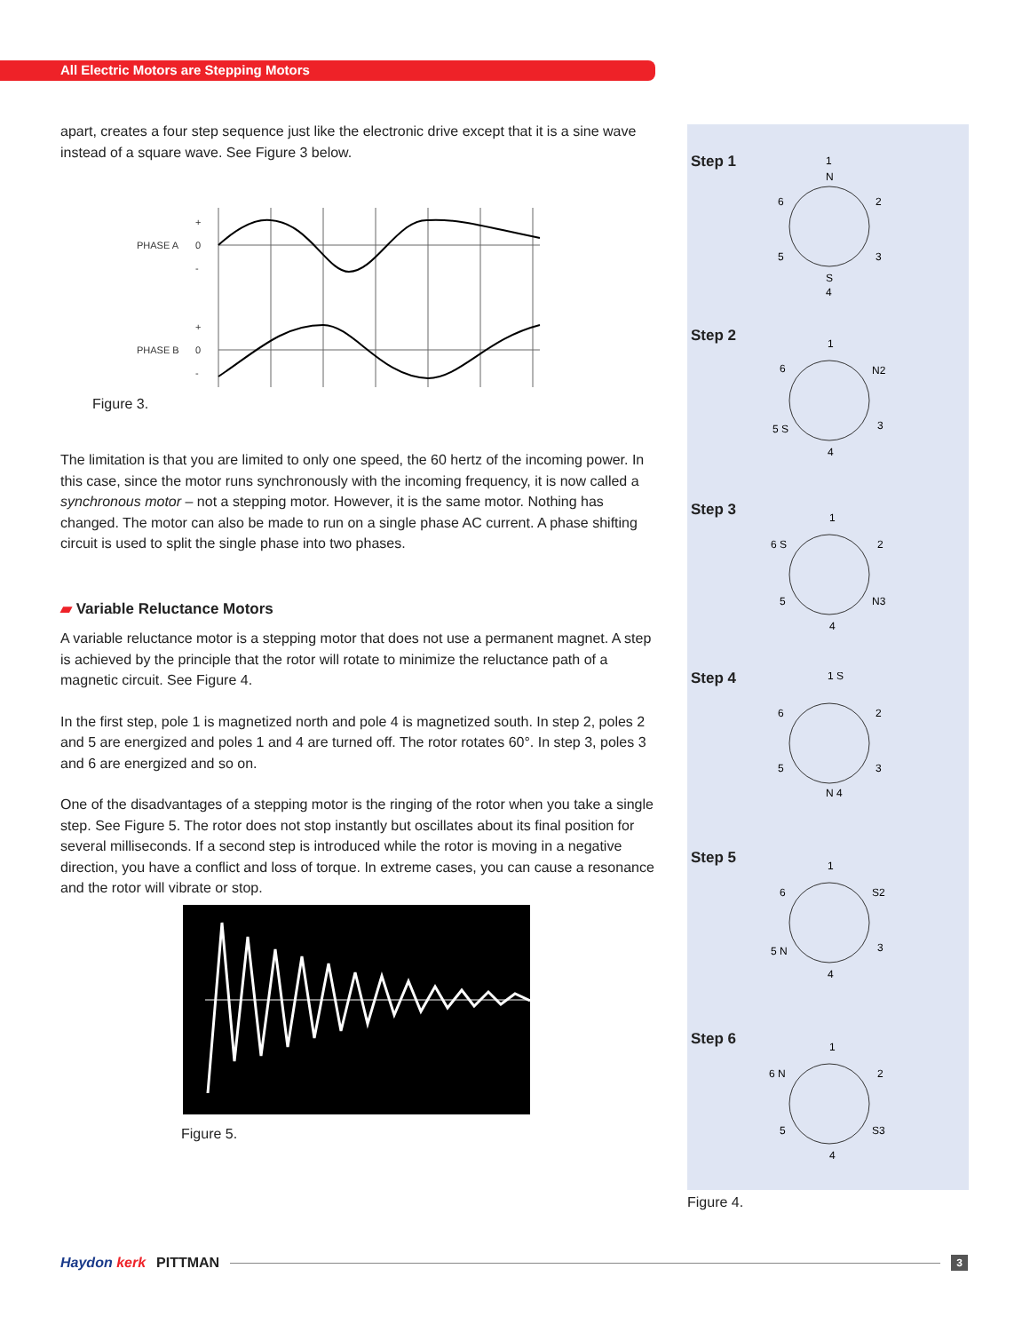All Electric Motors are Stepping Motors
apart, creates a four step sequence just like the electronic drive except that it is a sine wave instead of a square wave. See Figure 3 below.
PHASE A
+
0
-
PHASE B
+
0
-
Figure 3.
The limitation is that you are limited to only one speed, the 60 hertz of the incoming power. In this case, since the motor runs synchronously with the incoming frequency, it is now called a synchronous motor – not a stepping motor. However, it is the same motor. Nothing has changed. The motor can also be made to run on a single phase AC current. A phase shifting circuit is used to split the single phase into two phases.
▰ Variable Reluctance Motors
A variable reluctance motor is a stepping motor that does not use a permanent magnet. A step is achieved by the principle that the rotor will rotate to minimize the reluctance path of a magnetic circuit. See Figure 4.
In the first step, pole 1 is magnetized north and pole 4 is magnetized south. In step 2, poles 2 and 5 are energized and poles 1 and 4 are turned off. The rotor rotates 60°. In step 3, poles 3 and 6 are energized and so on.
One of the disadvantages of a stepping motor is the ringing of the rotor when you take a single step. See Figure 5. The rotor does not stop instantly but oscillates about its final position for several milliseconds. If a second step is introduced while the rotor is moving in a negative direction, you have a conflict and loss of torque. In extreme cases, you can cause a resonance and the rotor will vibrate or stop.
Figure 5.
Step 1
1
N
S
4
6
2
5
3
Step 2
1
N2
5 S
6
3
4
Step 3
1
6 S
2
5
N3
4
Step 4
1 S
6
2
5
3
N 4
Step 5
1
6
S2
5 N
3
4
Step 6
1
6 N
2
5
S3
4
Figure 4.
Haydon kerk PITTMAN 3